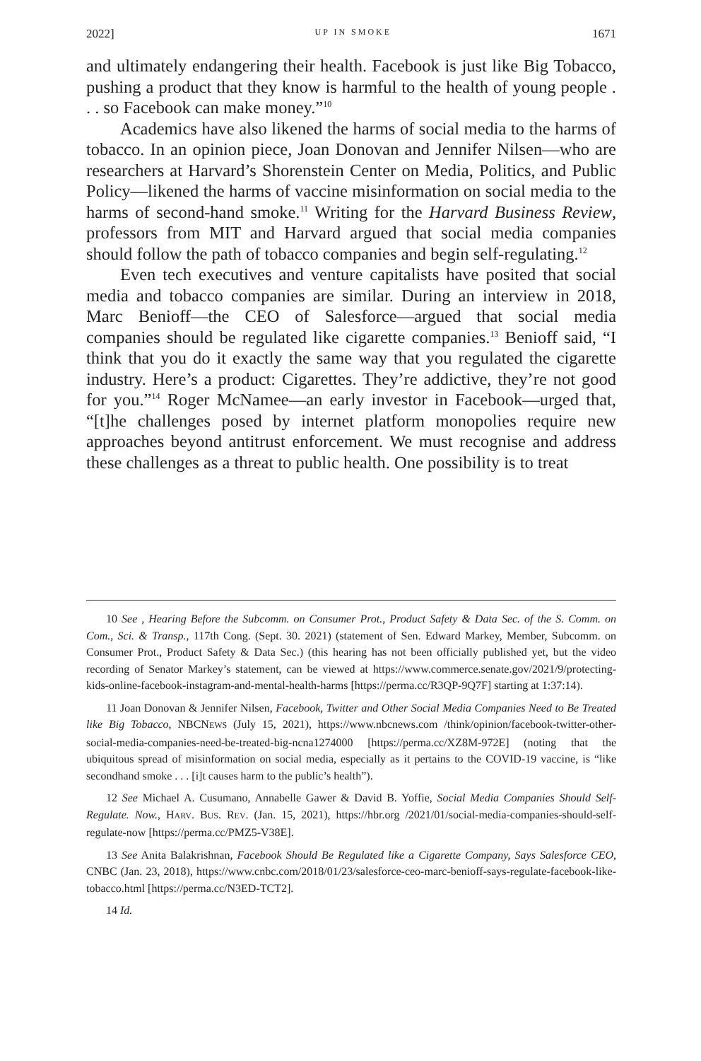2022] UP IN SMOKE 1671
and ultimately endangering their health. Facebook is just like Big Tobacco, pushing a product that they know is harmful to the health of young people . . . so Facebook can make money.”<sup>10</sup>
Academics have also likened the harms of social media to the harms of tobacco. In an opinion piece, Joan Donovan and Jennifer Nilsen—who are researchers at Harvard’s Shorenstein Center on Media, Politics, and Public Policy—likened the harms of vaccine misinformation on social media to the harms of second-hand smoke.<sup>11</sup> Writing for the Harvard Business Review, professors from MIT and Harvard argued that social media companies should follow the path of tobacco companies and begin self-regulating.<sup>12</sup>
Even tech executives and venture capitalists have posited that social media and tobacco companies are similar. During an interview in 2018, Marc Benioff—the CEO of Salesforce—argued that social media companies should be regulated like cigarette companies.<sup>13</sup> Benioff said, “I think that you do it exactly the same way that you regulated the cigarette industry. Here’s a product: Cigarettes. They’re addictive, they’re not good for you.”<sup>14</sup> Roger McNamee—an early investor in Facebook—urged that, “[t]he challenges posed by internet platform monopolies require new approaches beyond antitrust enforcement. We must recognise and address these challenges as a threat to public health. One possibility is to treat
10 See , Hearing Before the Subcomm. on Consumer Prot., Product Safety & Data Sec. of the S. Comm. on Com., Sci. & Transp., 117th Cong. (Sept. 30. 2021) (statement of Sen. Edward Markey, Member, Subcomm. on Consumer Prot., Product Safety & Data Sec.) (this hearing has not been officially published yet, but the video recording of Senator Markey’s statement, can be viewed at https://www.commerce.senate.gov/2021/9/protecting-kids-online-facebook-instagram-and-mental-health-harms [https://perma.cc/R3QP-9Q7F] starting at 1:37:14).
11 Joan Donovan & Jennifer Nilsen, Facebook, Twitter and Other Social Media Companies Need to Be Treated like Big Tobacco, NBCNEWS (July 15, 2021), https://www.nbcnews.com /think/opinion/facebook-twitter-other-social-media-companies-need-be-treated-big-ncna1274000 [https://perma.cc/XZ8M-972E] (noting that the ubiquitous spread of misinformation on social media, especially as it pertains to the COVID-19 vaccine, is “like secondhand smoke . . . [i]t causes harm to the public’s health”).
12 See Michael A. Cusumano, Annabelle Gawer & David B. Yoffie, Social Media Companies Should Self-Regulate. Now., HARV. BUS. REV. (Jan. 15, 2021), https://hbr.org /2021/01/social-media-companies-should-self-regulate-now [https://perma.cc/PMZ5-V38E].
13 See Anita Balakrishnan, Facebook Should Be Regulated like a Cigarette Company, Says Salesforce CEO, CNBC (Jan. 23, 2018), https://www.cnbc.com/2018/01/23/salesforce-ceo-marc-benioff-says-regulate-facebook-like-tobacco.html [https://perma.cc/N3ED-TCT2].
14 Id.